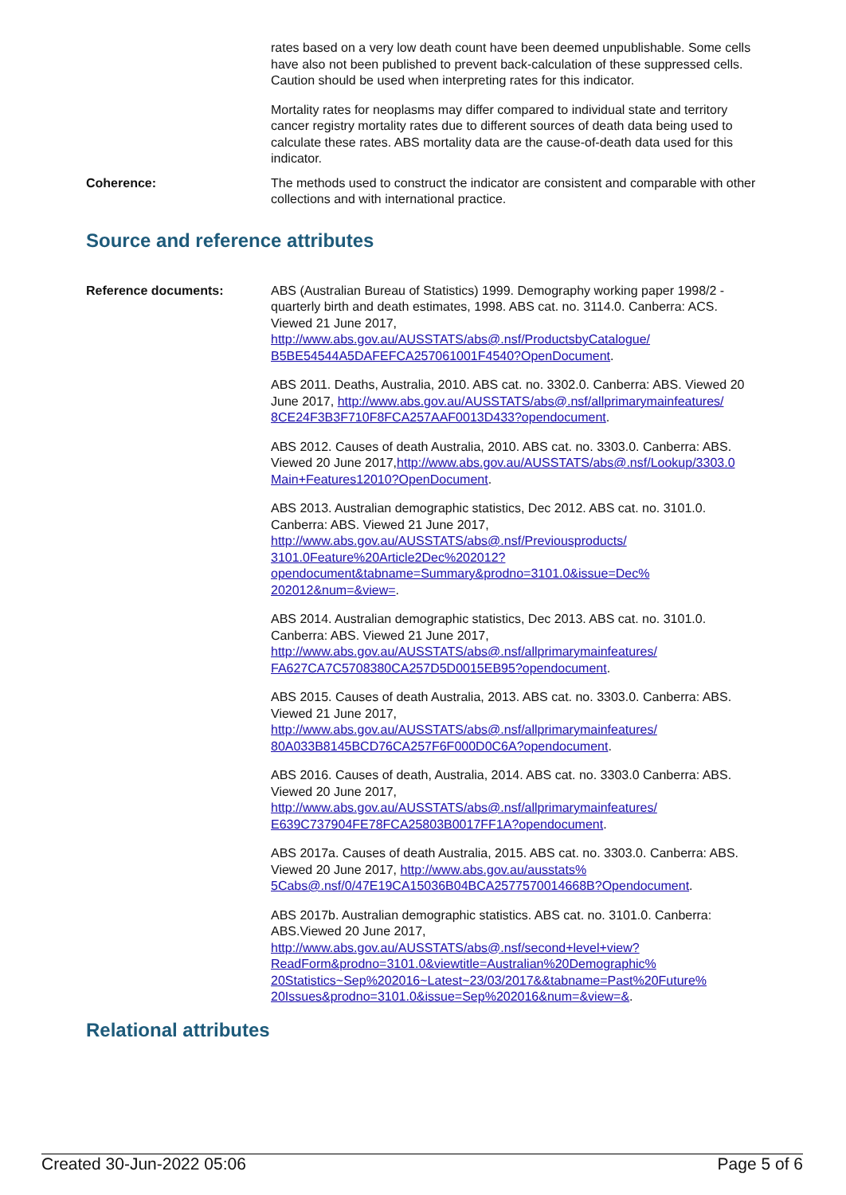rates based on a very low death count have been deemed unpublishable. Some cells have also not been published to prevent back-calculation of these suppressed cells. Caution should be used when interpreting rates for this indicator.
Mortality rates for neoplasms may differ compared to individual state and territory cancer registry mortality rates due to different sources of death data being used to calculate these rates. ABS mortality data are the cause-of-death data used for this indicator.
Coherence: The methods used to construct the indicator are consistent and comparable with other collections and with international practice.
Source and reference attributes
Reference documents: ABS (Australian Bureau of Statistics) 1999. Demography working paper 1998/2 - quarterly birth and death estimates, 1998. ABS cat. no. 3114.0. Canberra: ACS. Viewed 21 June 2017, http://www.abs.gov.au/AUSSTATS/abs@.nsf/ProductsbyCatalogue/ B5BE54544A5DAFEFCA257061001F4540?OpenDocument.
ABS 2011. Deaths, Australia, 2010. ABS cat. no. 3302.0. Canberra: ABS. Viewed 20 June 2017, http://www.abs.gov.au/AUSSTATS/abs@.nsf/allprimarymainfeatures/ 8CE24F3B3F710F8FCA257AAF0013D433?opendocument.
ABS 2012. Causes of death Australia, 2010. ABS cat. no. 3303.0. Canberra: ABS. Viewed 20 June 2017,http://www.abs.gov.au/AUSSTATS/abs@.nsf/Lookup/3303.0 Main+Features12010?OpenDocument.
ABS 2013. Australian demographic statistics, Dec 2012. ABS cat. no. 3101.0. Canberra: ABS. Viewed 21 June 2017, http://www.abs.gov.au/AUSSTATS/abs@.nsf/Previousproducts/ 3101.0Feature%20Article2Dec%202012? opendocument&tabname=Summary&prodno=3101.0&issue=Dec% 202012&num=&view=.
ABS 2014. Australian demographic statistics, Dec 2013. ABS cat. no. 3101.0. Canberra: ABS. Viewed 21 June 2017, http://www.abs.gov.au/AUSSTATS/abs@.nsf/allprimarymainfeatures/ FA627CA7C5708380CA257D5D0015EB95?opendocument.
ABS 2015. Causes of death Australia, 2013. ABS cat. no. 3303.0. Canberra: ABS. Viewed 21 June 2017, http://www.abs.gov.au/AUSSTATS/abs@.nsf/allprimarymainfeatures/ 80A033B8145BCD76CA257F6F000D0C6A?opendocument.
ABS 2016. Causes of death, Australia, 2014. ABS cat. no. 3303.0 Canberra: ABS. Viewed 20 June 2017, http://www.abs.gov.au/AUSSTATS/abs@.nsf/allprimarymainfeatures/ E639C737904FE78FCA25803B0017FF1A?opendocument.
ABS 2017a. Causes of death Australia, 2015. ABS cat. no. 3303.0. Canberra: ABS. Viewed 20 June 2017, http://www.abs.gov.au/ausstats% 5Cabs@.nsf/0/47E19CA15036B04BCA2577570014668B?Opendocument.
ABS 2017b. Australian demographic statistics. ABS cat. no. 3101.0. Canberra: ABS.Viewed 20 June 2017, http://www.abs.gov.au/AUSSTATS/abs@.nsf/second+level+view? ReadForm&prodno=3101.0&viewtitle=Australian%20Demographic% 20Statistics~Sep%202016~Latest~23/03/2017&&tabname=Past%20Future% 20Issues&prodno=3101.0&issue=Sep%202016&num=&view=&.
Relational attributes
Created 30-Jun-2022 05:06 Page 5 of 6